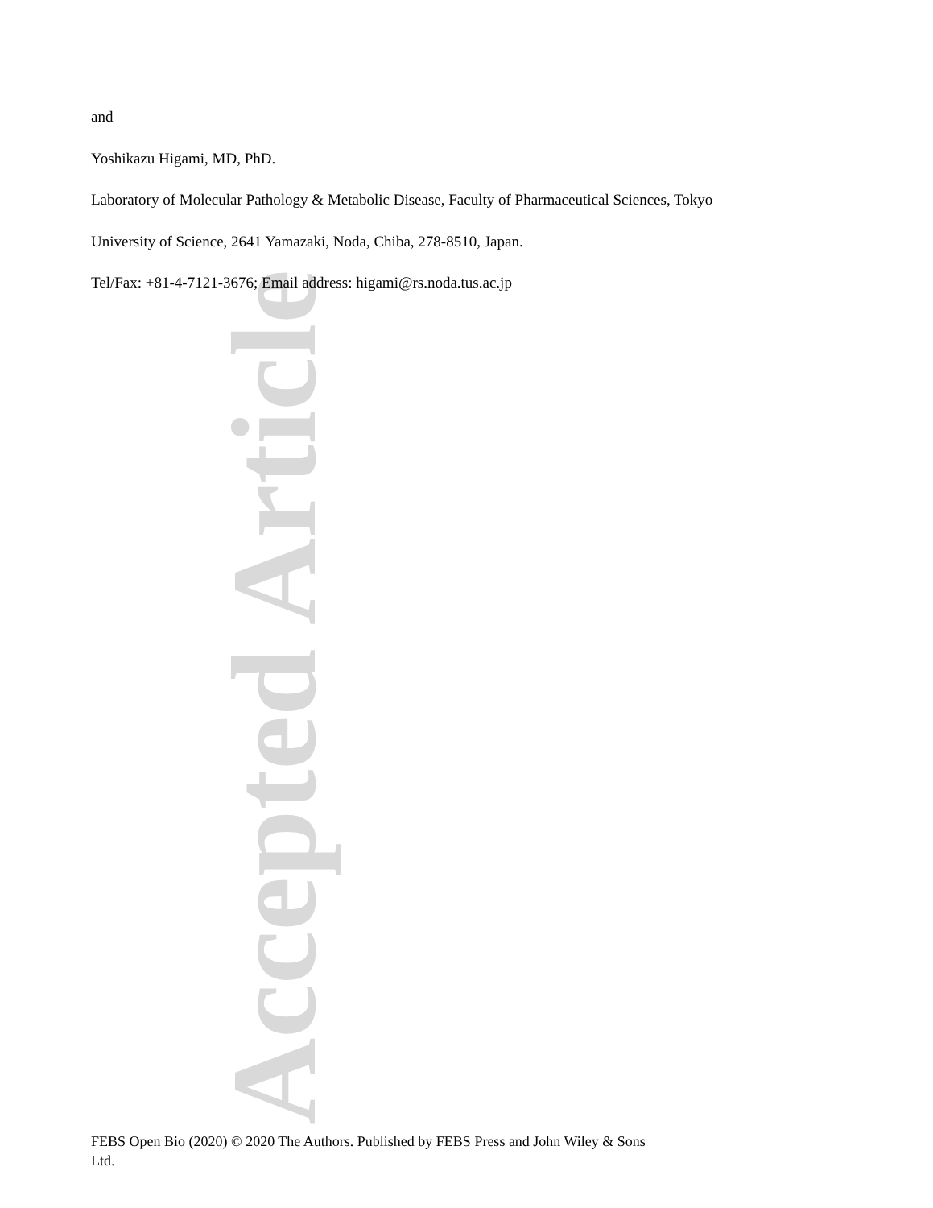Accepted Article
and
Yoshikazu Higami, MD, PhD.
Laboratory of Molecular Pathology & Metabolic Disease, Faculty of Pharmaceutical Sciences, Tokyo
University of Science, 2641 Yamazaki, Noda, Chiba, 278-8510, Japan.
Tel/Fax: +81-4-7121-3676; Email address: higami@rs.noda.tus.ac.jp
FEBS Open Bio (2020) © 2020 The Authors. Published by FEBS Press and John Wiley & Sons Ltd.